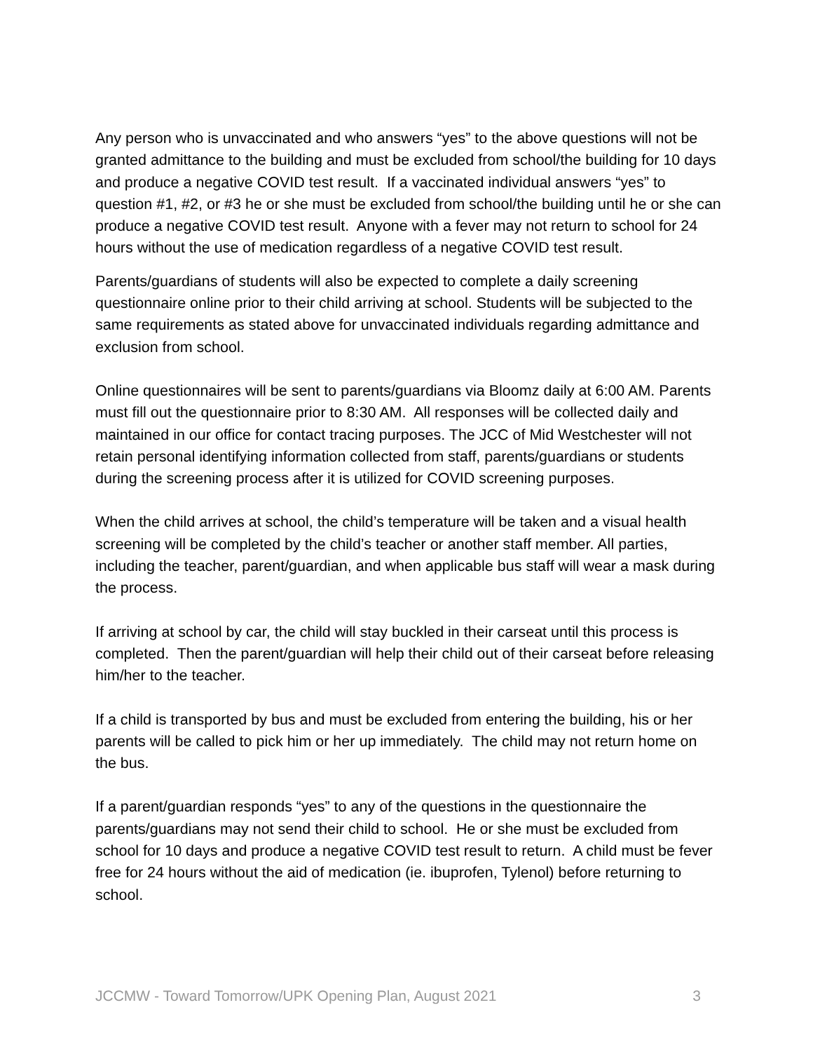Any person who is unvaccinated and who answers “yes” to the above questions will not be granted admittance to the building and must be excluded from school/the building for 10 days and produce a negative COVID test result. If a vaccinated individual answers “yes” to question #1, #2, or #3 he or she must be excluded from school/the building until he or she can produce a negative COVID test result. Anyone with a fever may not return to school for 24 hours without the use of medication regardless of a negative COVID test result.
Parents/guardians of students will also be expected to complete a daily screening questionnaire online prior to their child arriving at school. Students will be subjected to the same requirements as stated above for unvaccinated individuals regarding admittance and exclusion from school.
Online questionnaires will be sent to parents/guardians via Bloomz daily at 6:00 AM. Parents must fill out the questionnaire prior to 8:30 AM. All responses will be collected daily and maintained in our office for contact tracing purposes. The JCC of Mid Westchester will not retain personal identifying information collected from staff, parents/guardians or students during the screening process after it is utilized for COVID screening purposes.
When the child arrives at school, the child’s temperature will be taken and a visual health screening will be completed by the child’s teacher or another staff member. All parties, including the teacher, parent/guardian, and when applicable bus staff will wear a mask during the process.
If arriving at school by car, the child will stay buckled in their carseat until this process is completed. Then the parent/guardian will help their child out of their carseat before releasing him/her to the teacher.
If a child is transported by bus and must be excluded from entering the building, his or her parents will be called to pick him or her up immediately. The child may not return home on the bus.
If a parent/guardian responds “yes” to any of the questions in the questionnaire the parents/guardians may not send their child to school. He or she must be excluded from school for 10 days and produce a negative COVID test result to return. A child must be fever free for 24 hours without the aid of medication (ie. ibuprofen, Tylenol) before returning to school.
JCCMW - Toward Tomorrow/UPK Opening Plan, August 2021 3